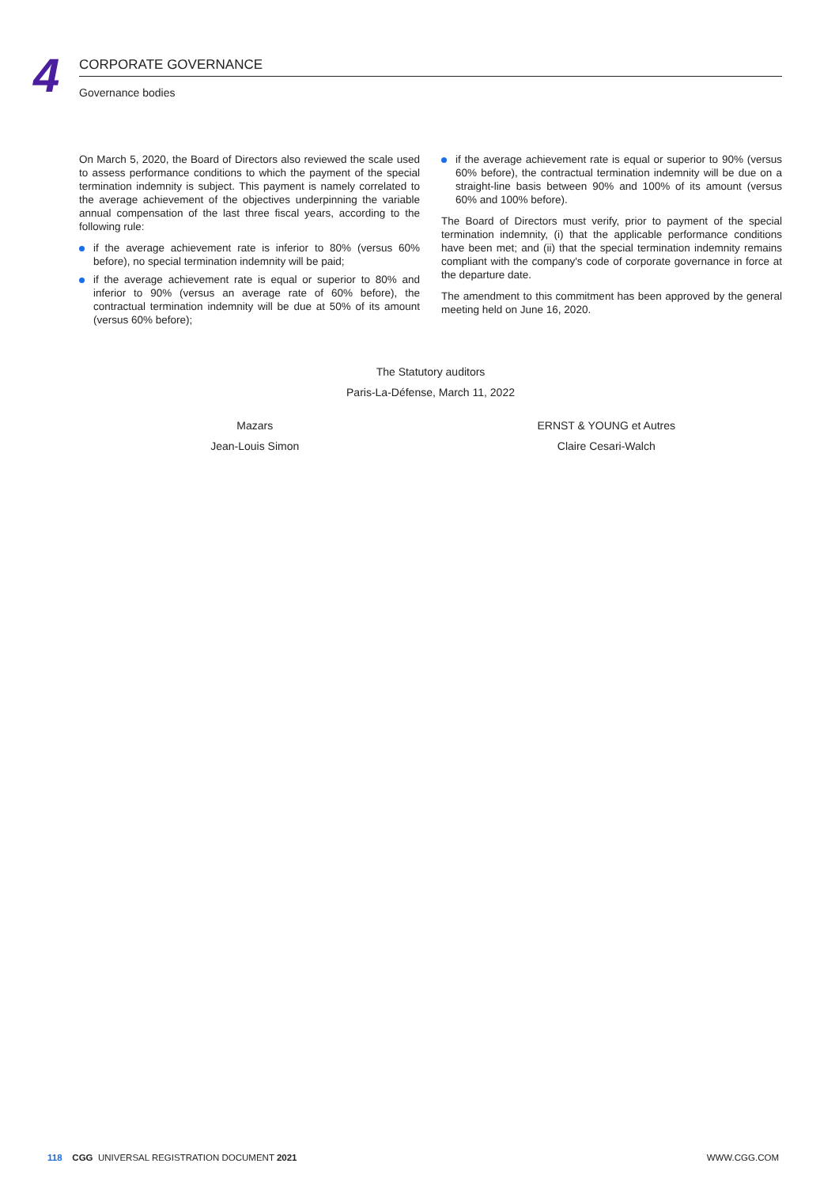4
CORPORATE GOVERNANCE
Governance bodies
On March 5, 2020, the Board of Directors also reviewed the scale used to assess performance conditions to which the payment of the special termination indemnity is subject. This payment is namely correlated to the average achievement of the objectives underpinning the variable annual compensation of the last three fiscal years, according to the following rule:
if the average achievement rate is inferior to 80% (versus 60% before), no special termination indemnity will be paid;
if the average achievement rate is equal or superior to 80% and inferior to 90% (versus an average rate of 60% before), the contractual termination indemnity will be due at 50% of its amount (versus 60% before);
if the average achievement rate is equal or superior to 90% (versus 60% before), the contractual termination indemnity will be due on a straight-line basis between 90% and 100% of its amount (versus 60% and 100% before).
The Board of Directors must verify, prior to payment of the special termination indemnity, (i) that the applicable performance conditions have been met; and (ii) that the special termination indemnity remains compliant with the company's code of corporate governance in force at the departure date.
The amendment to this commitment has been approved by the general meeting held on June 16, 2020.
The Statutory auditors
Paris-La-Défense, March 11, 2022
Mazars
Jean-Louis Simon
ERNST & YOUNG et Autres
Claire Cesari-Walch
118 CGG UNIVERSAL REGISTRATION DOCUMENT 2021 WWW.CGG.COM